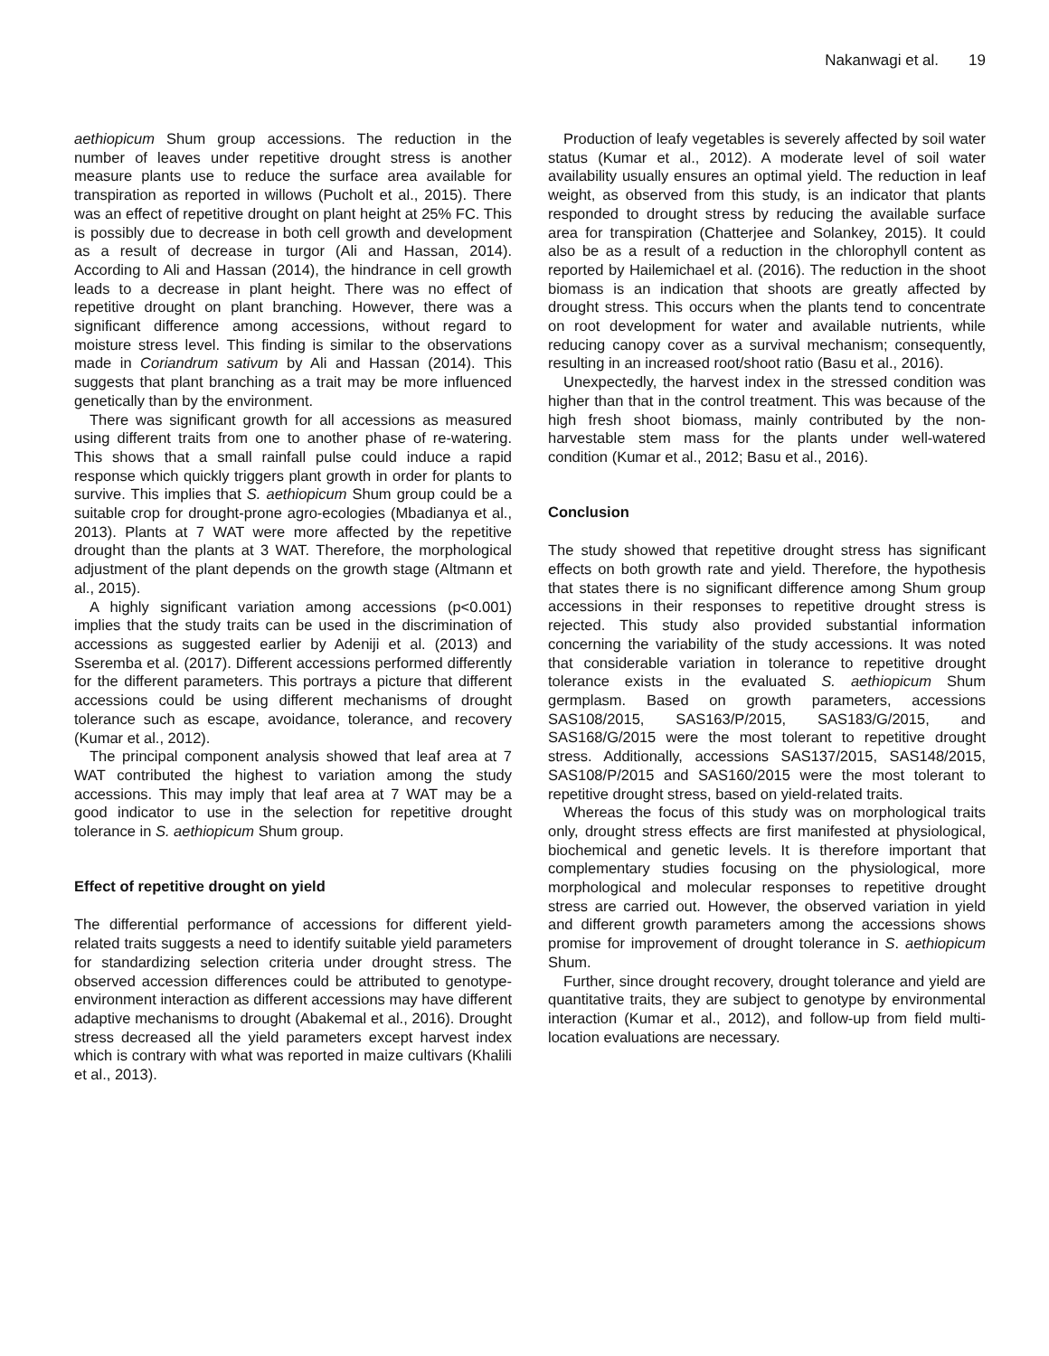Nakanwagi et al. 19
aethiopicum Shum group accessions. The reduction in the number of leaves under repetitive drought stress is another measure plants use to reduce the surface area available for transpiration as reported in willows (Pucholt et al., 2015). There was an effect of repetitive drought on plant height at 25% FC. This is possibly due to decrease in both cell growth and development as a result of decrease in turgor (Ali and Hassan, 2014). According to Ali and Hassan (2014), the hindrance in cell growth leads to a decrease in plant height. There was no effect of repetitive drought on plant branching. However, there was a significant difference among accessions, without regard to moisture stress level. This finding is similar to the observations made in Coriandrum sativum by Ali and Hassan (2014). This suggests that plant branching as a trait may be more influenced genetically than by the environment.
There was significant growth for all accessions as measured using different traits from one to another phase of re-watering. This shows that a small rainfall pulse could induce a rapid response which quickly triggers plant growth in order for plants to survive. This implies that S. aethiopicum Shum group could be a suitable crop for drought-prone agro-ecologies (Mbadianya et al., 2013). Plants at 7 WAT were more affected by the repetitive drought than the plants at 3 WAT. Therefore, the morphological adjustment of the plant depends on the growth stage (Altmann et al., 2015).
A highly significant variation among accessions (p<0.001) implies that the study traits can be used in the discrimination of accessions as suggested earlier by Adeniji et al. (2013) and Sseremba et al. (2017). Different accessions performed differently for the different parameters. This portrays a picture that different accessions could be using different mechanisms of drought tolerance such as escape, avoidance, tolerance, and recovery (Kumar et al., 2012).
The principal component analysis showed that leaf area at 7 WAT contributed the highest to variation among the study accessions. This may imply that leaf area at 7 WAT may be a good indicator to use in the selection for repetitive drought tolerance in S. aethiopicum Shum group.
Effect of repetitive drought on yield
The differential performance of accessions for different yield-related traits suggests a need to identify suitable yield parameters for standardizing selection criteria under drought stress. The observed accession differences could be attributed to genotype-environment interaction as different accessions may have different adaptive mechanisms to drought (Abakemal et al., 2016). Drought stress decreased all the yield parameters except harvest index which is contrary with what was reported in maize cultivars (Khalili et al., 2013).
Production of leafy vegetables is severely affected by soil water status (Kumar et al., 2012). A moderate level of soil water availability usually ensures an optimal yield. The reduction in leaf weight, as observed from this study, is an indicator that plants responded to drought stress by reducing the available surface area for transpiration (Chatterjee and Solankey, 2015). It could also be as a result of a reduction in the chlorophyll content as reported by Hailemichael et al. (2016). The reduction in the shoot biomass is an indication that shoots are greatly affected by drought stress. This occurs when the plants tend to concentrate on root development for water and available nutrients, while reducing canopy cover as a survival mechanism; consequently, resulting in an increased root/shoot ratio (Basu et al., 2016).
Unexpectedly, the harvest index in the stressed condition was higher than that in the control treatment. This was because of the high fresh shoot biomass, mainly contributed by the non-harvestable stem mass for the plants under well-watered condition (Kumar et al., 2012; Basu et al., 2016).
Conclusion
The study showed that repetitive drought stress has significant effects on both growth rate and yield. Therefore, the hypothesis that states there is no significant difference among Shum group accessions in their responses to repetitive drought stress is rejected. This study also provided substantial information concerning the variability of the study accessions. It was noted that considerable variation in tolerance to repetitive drought tolerance exists in the evaluated S. aethiopicum Shum germplasm. Based on growth parameters, accessions SAS108/2015, SAS163/P/2015, SAS183/G/2015, and SAS168/G/2015 were the most tolerant to repetitive drought stress. Additionally, accessions SAS137/2015, SAS148/2015, SAS108/P/2015 and SAS160/2015 were the most tolerant to repetitive drought stress, based on yield-related traits.
Whereas the focus of this study was on morphological traits only, drought stress effects are first manifested at physiological, biochemical and genetic levels. It is therefore important that complementary studies focusing on the physiological, more morphological and molecular responses to repetitive drought stress are carried out. However, the observed variation in yield and different growth parameters among the accessions shows promise for improvement of drought tolerance in S. aethiopicum Shum.
Further, since drought recovery, drought tolerance and yield are quantitative traits, they are subject to genotype by environmental interaction (Kumar et al., 2012), and follow-up from field multi-location evaluations are necessary.